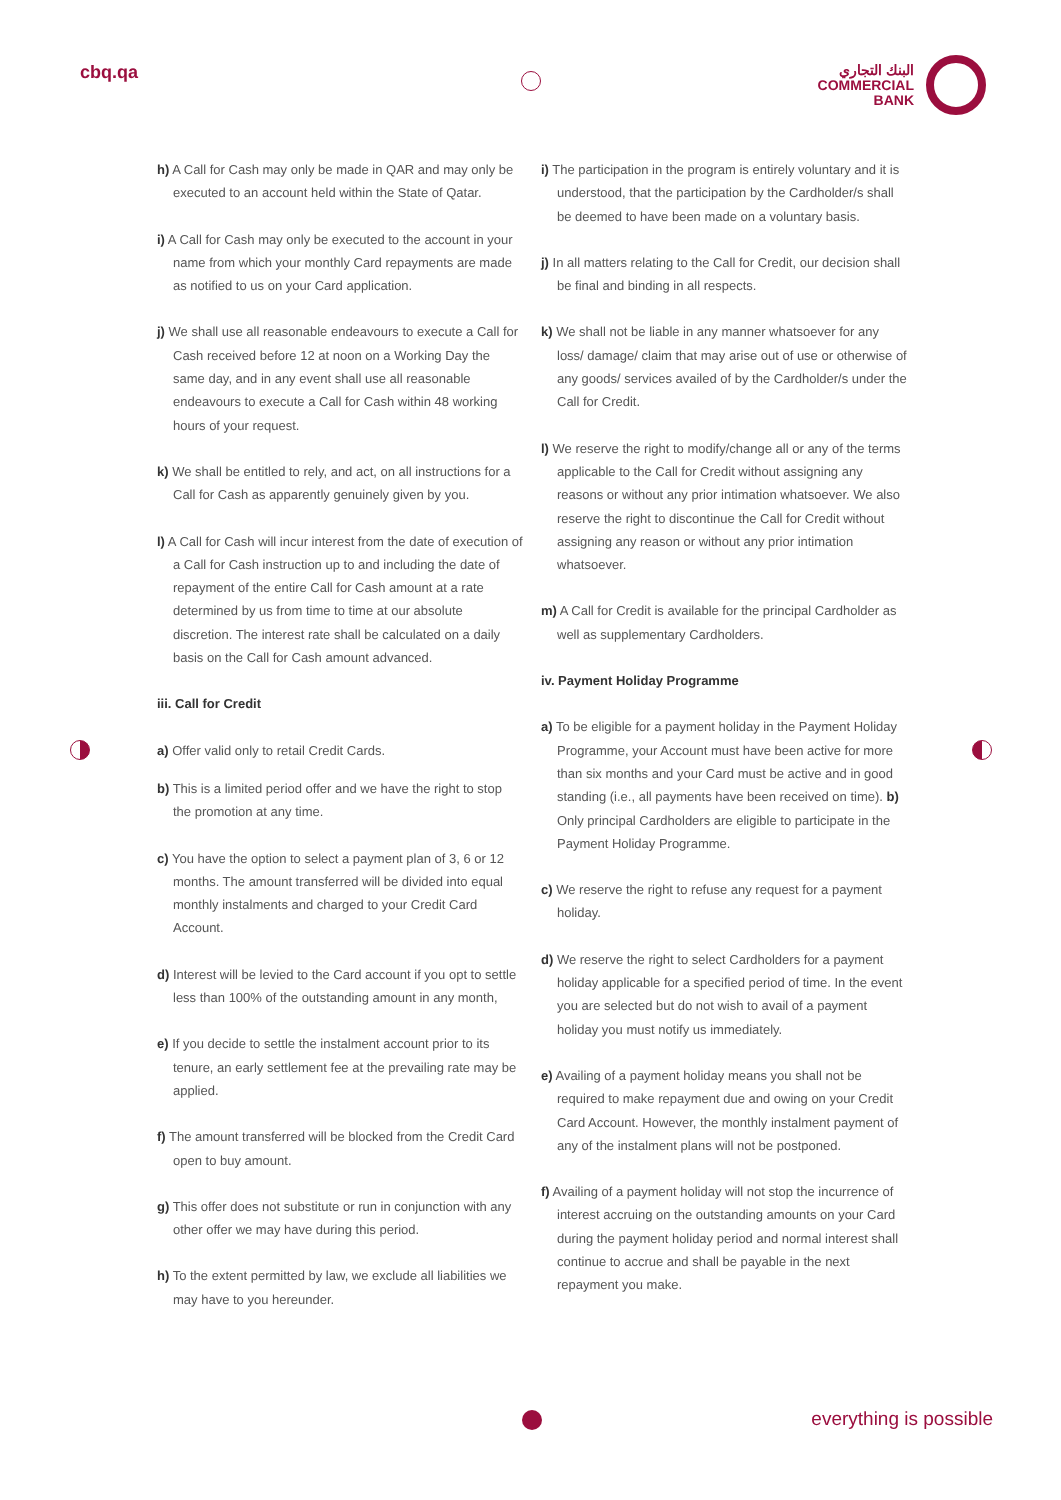cbq.qa
البنك التجاري
COMMERCIAL
BANK
h) A Call for Cash may only be made in QAR and may only be executed to an account held within the State of Qatar.
i) A Call for Cash may only be executed to the account in your name from which your monthly Card repayments are made as notified to us on your Card application.
j) We shall use all reasonable endeavours to execute a Call for Cash received before 12 at noon on a Working Day the same day, and in any event shall use all reasonable endeavours to execute a Call for Cash within 48 working hours of your request.
k) We shall be entitled to rely, and act, on all instructions for a Call for Cash as apparently genuinely given by you.
l) A Call for Cash will incur interest from the date of execution of a Call for Cash instruction up to and including the date of repayment of the entire Call for Cash amount at a rate determined by us from time to time at our absolute discretion. The interest rate shall be calculated on a daily basis on the Call for Cash amount advanced.
iii. Call for Credit
a) Offer valid only to retail Credit Cards.
b) This is a limited period offer and we have the right to stop the promotion at any time.
c) You have the option to select a payment plan of 3, 6 or 12 months. The amount transferred will be divided into equal monthly instalments and charged to your Credit Card Account.
d) Interest will be levied to the Card account if you opt to settle less than 100% of the outstanding amount in any month,
e) If you decide to settle the instalment account prior to its tenure, an early settlement fee at the prevailing rate may be applied.
f) The amount transferred will be blocked from the Credit Card open to buy amount.
g) This offer does not substitute or run in conjunction with any other offer we may have during this period.
h) To the extent permitted by law, we exclude all liabilities we may have to you hereunder.
i) The participation in the program is entirely voluntary and it is understood, that the participation by the Cardholder/s shall be deemed to have been made on a voluntary basis.
j) In all matters relating to the Call for Credit, our decision shall be final and binding in all respects.
k) We shall not be liable in any manner whatsoever for any loss/ damage/ claim that may arise out of use or otherwise of any goods/ services availed of by the Cardholder/s under the Call for Credit.
l) We reserve the right to modify/change all or any of the terms applicable to the Call for Credit without assigning any reasons or without any prior intimation whatsoever. We also reserve the right to discontinue the Call for Credit without assigning any reason or without any prior intimation whatsoever.
m) A Call for Credit is available for the principal Cardholder as well as supplementary Cardholders.
iv. Payment Holiday Programme
a) To be eligible for a payment holiday in the Payment Holiday Programme, your Account must have been active for more than six months and your Card must be active and in good standing (i.e., all payments have been received on time). b) Only principal Cardholders are eligible to participate in the Payment Holiday Programme.
c) We reserve the right to refuse any request for a payment holiday.
d) We reserve the right to select Cardholders for a payment holiday applicable for a specified period of time. In the event you are selected but do not wish to avail of a payment holiday you must notify us immediately.
e) Availing of a payment holiday means you shall not be required to make repayment due and owing on your Credit Card Account. However, the monthly instalment payment of any of the instalment plans will not be postponed.
f) Availing of a payment holiday will not stop the incurrence of interest accruing on the outstanding amounts on your Card during the payment holiday period and normal interest shall continue to accrue and shall be payable in the next repayment you make.
everything is possible